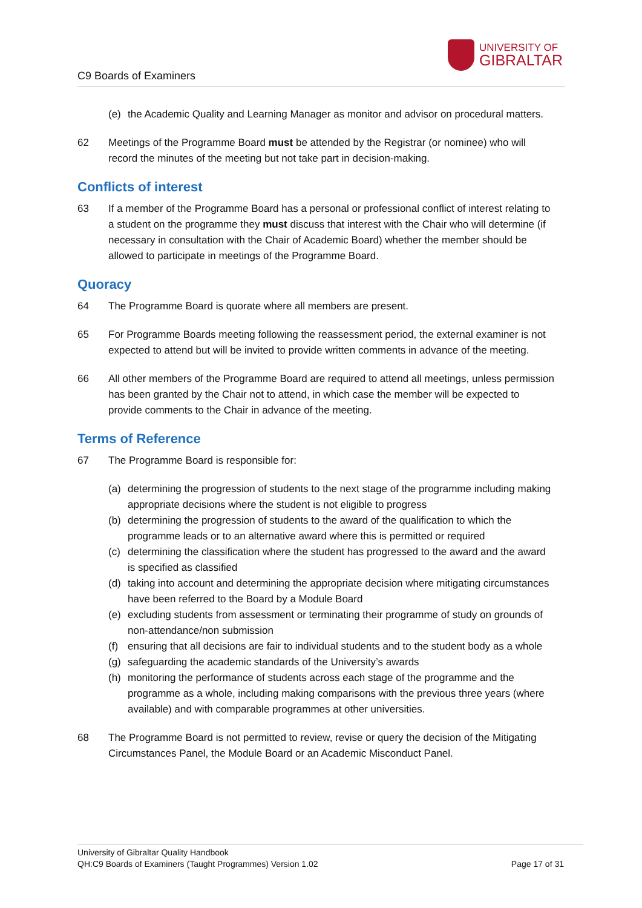C9 Boards of Examiners
UNIVERSITY OF
GIBRALTAR
(e) the Academic Quality and Learning Manager as monitor and advisor on procedural matters.
62 Meetings of the Programme Board must be attended by the Registrar (or nominee) who will record the minutes of the meeting but not take part in decision-making.
Conflicts of interest
63 If a member of the Programme Board has a personal or professional conflict of interest relating to a student on the programme they must discuss that interest with the Chair who will determine (if necessary in consultation with the Chair of Academic Board) whether the member should be allowed to participate in meetings of the Programme Board.
Quoracy
64 The Programme Board is quorate where all members are present.
65 For Programme Boards meeting following the reassessment period, the external examiner is not expected to attend but will be invited to provide written comments in advance of the meeting.
66 All other members of the Programme Board are required to attend all meetings, unless permission has been granted by the Chair not to attend, in which case the member will be expected to provide comments to the Chair in advance of the meeting.
Terms of Reference
67 The Programme Board is responsible for:
(a) determining the progression of students to the next stage of the programme including making appropriate decisions where the student is not eligible to progress
(b) determining the progression of students to the award of the qualification to which the programme leads or to an alternative award where this is permitted or required
(c) determining the classification where the student has progressed to the award and the award is specified as classified
(d) taking into account and determining the appropriate decision where mitigating circumstances have been referred to the Board by a Module Board
(e) excluding students from assessment or terminating their programme of study on grounds of non-attendance/non submission
(f) ensuring that all decisions are fair to individual students and to the student body as a whole
(g) safeguarding the academic standards of the University’s awards
(h) monitoring the performance of students across each stage of the programme and the programme as a whole, including making comparisons with the previous three years (where available) and with comparable programmes at other universities.
68 The Programme Board is not permitted to review, revise or query the decision of the Mitigating Circumstances Panel, the Module Board or an Academic Misconduct Panel.
University of Gibraltar Quality Handbook
QH:C9 Boards of Examiners (Taught Programmes) Version 1.02 Page 17 of 31